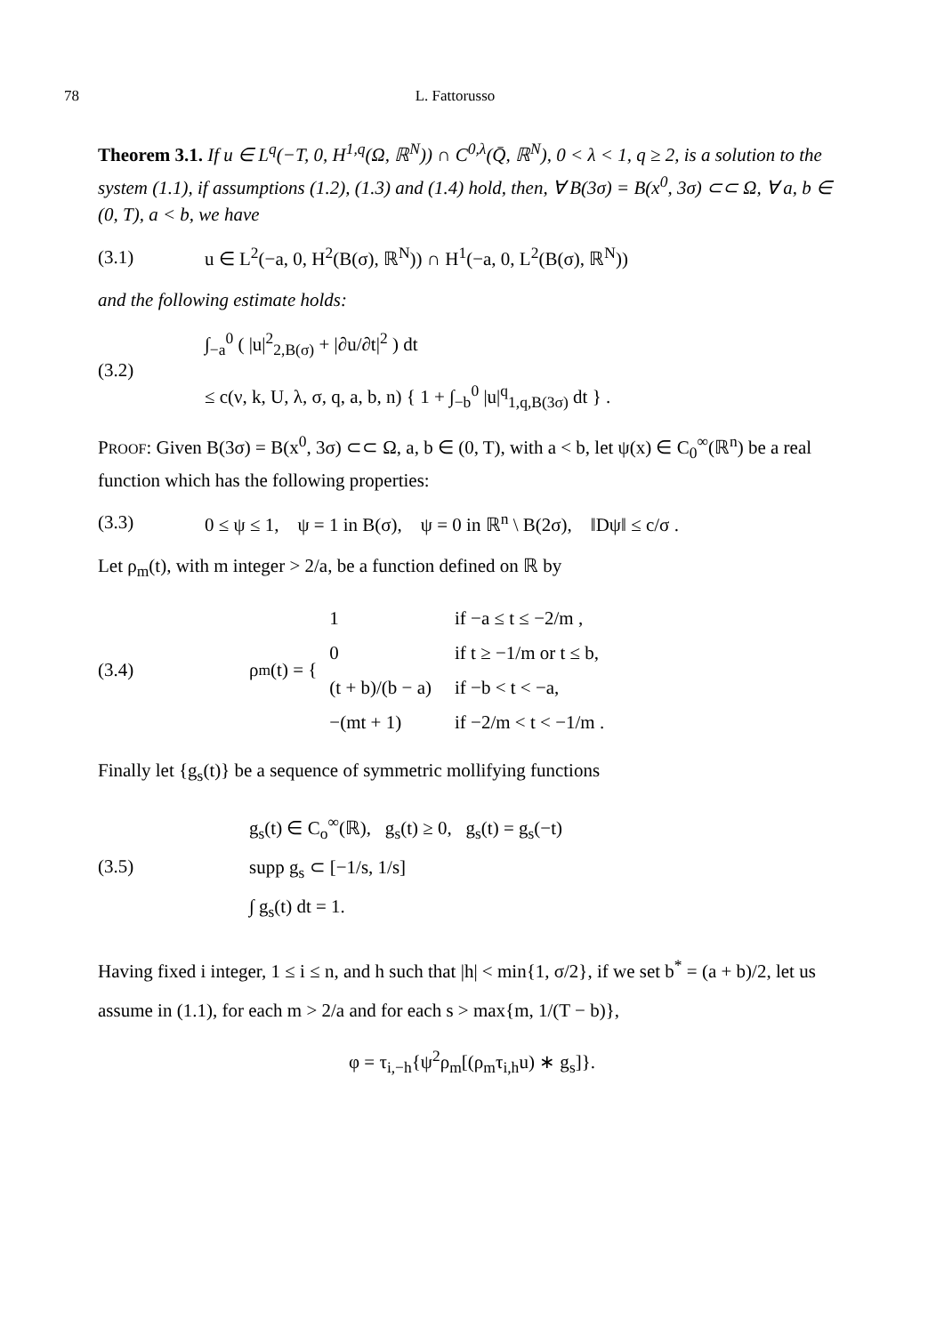78 L. Fattorusso
Theorem 3.1. If u ∈ L<sup>q</sup>(−T, 0, H<sup>1,q</sup>(Ω, ℝ<sup>N</sup>)) ∩ C<sup>0,λ</sup>(Q̄, ℝ<sup>N</sup>), 0 < λ < 1, q ≥ 2, is a solution to the system (1.1), if assumptions (1.2), (1.3) and (1.4) hold, then, ∀ B(3σ) = B(x<sup>0</sup>, 3σ) ⊂⊂ Ω, ∀ a, b ∈ (0, T), a < b, we have
(3.1) u ∈ L<sup>2</sup>(−a, 0, H<sup>2</sup>(B(σ), ℝ<sup>N</sup>)) ∩ H<sup>1</sup>(−a, 0, L<sup>2</sup>(B(σ), ℝ<sup>N</sup>))
and the following estimate holds:
(3.2) ∫<sub>−a</sub><sup>0</sup> ( |u|<sup>2</sup><sub>2,B(σ)</sub> + |∂u/∂t|<sup>2</sup> ) dt
≤ c(ν, k, U, λ, σ, q, a, b, n) { 1 + ∫<sub>−b</sub><sup>0</sup> |u|<sup>q</sup><sub>1,q,B(3σ)</sub> dt } .
PROOF: Given B(3σ) = B(x<sup>0</sup>, 3σ) ⊂⊂ Ω, a, b ∈ (0, T), with a < b, let ψ(x) ∈ C<sub>0</sub><sup>∞</sup>(ℝ<sup>n</sup>) be a real function which has the following properties:
(3.3) 0 ≤ ψ ≤ 1, ψ = 1 in B(σ), ψ = 0 in ℝ<sup>n</sup> \ B(2σ), ‖Dψ‖ ≤ c/σ .
Let ρ<sub>m</sub>(t), with m integer > 2/a, be a function defined on ℝ by
(3.4) ρ<sub>m</sub>(t) = {
| 1 | if −a ≤ t ≤ −2/m , |
| 0 | if t ≥ −1/m or t ≤ b, |
| (t + b)/(b − a) | if −b < t < −a, |
| −(mt + 1) | if −2/m < t < −1/m . |
Finally let {g<sub>s</sub>(t)} be a sequence of symmetric mollifying functions
(3.5) g<sub>s</sub>(t) ∈ C<sub>o</sub><sup>∞</sup>(ℝ), g<sub>s</sub>(t) ≥ 0, g<sub>s</sub>(t) = g<sub>s</sub>(−t)
supp g<sub>s</sub> ⊂ [−1/s, 1/s]
∫ g<sub>s</sub>(t) dt = 1.
Having fixed i integer, 1 ≤ i ≤ n, and h such that |h| < min{1, σ/2}, if we set b<sup>*</sup> = (a + b)/2, let us assume in (1.1), for each m > 2/a and for each s > max{m, 1/(T − b)},
φ = τ<sub>i,−h</sub>{ψ<sup>2</sup>ρ<sub>m</sub>[(ρ<sub>m</sub>τ<sub>i,h</sub>u) ∗ g<sub>s</sub>]}.